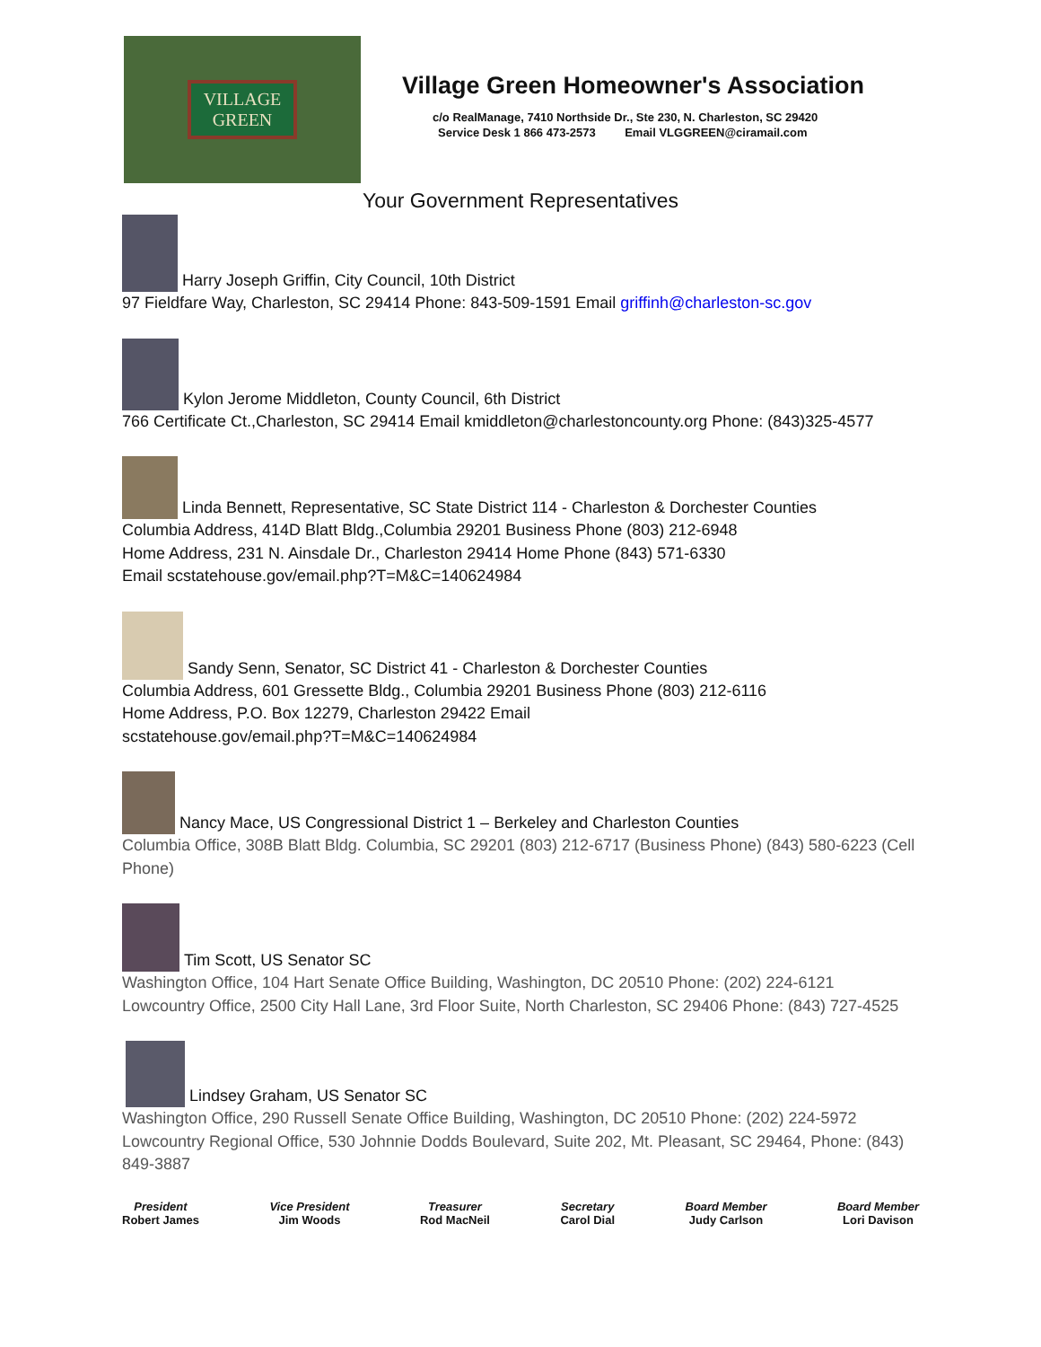VILLAGE
GREEN
Village Green Homeowner's Association
c/o RealManage, 7410 Northside Dr., Ste 230, N. Charleston, SC 29420
Service Desk 1 866 473-2573 Email VLGGREEN@ciramail.com
Your Government Representatives
Harry Joseph Griffin, City Council, 10th District
97 Fieldfare Way, Charleston, SC 29414 Phone: 843-509-1591 Email griffinh@charleston-sc.gov
Kylon Jerome Middleton, County Council, 6th District
766 Certificate Ct.,Charleston, SC 29414 Email kmiddleton@charlestoncounty.org Phone: (843)325-4577
Linda Bennett, Representative, SC State District 114 - Charleston & Dorchester Counties
Columbia Address, 414D Blatt Bldg.,Columbia 29201 Business Phone (803) 212-6948
Home Address, 231 N. Ainsdale Dr., Charleston 29414 Home Phone (843) 571-6330
Email scstatehouse.gov/email.php?T=M&C=140624984
Sandy Senn, Senator, SC District 41 - Charleston & Dorchester Counties
Columbia Address, 601 Gressette Bldg., Columbia 29201 Business Phone (803) 212-6116
Home Address, P.O. Box 12279, Charleston 29422 Email
scstatehouse.gov/email.php?T=M&C=140624984
Nancy Mace, US Congressional District 1 – Berkeley and Charleston Counties
Columbia Office, 308B Blatt Bldg. Columbia, SC 29201 (803) 212-6717 (Business Phone) (843) 580-6223 (Cell Phone)
Tim Scott, US Senator SC
Washington Office, 104 Hart Senate Office Building, Washington, DC 20510 Phone: (202) 224-6121
Lowcountry Office, 2500 City Hall Lane, 3rd Floor Suite, North Charleston, SC 29406 Phone: (843) 727-4525
Lindsey Graham, US Senator SC
Washington Office, 290 Russell Senate Office Building, Washington, DC 20510 Phone: (202) 224-5972
Lowcountry Regional Office, 530 Johnnie Dodds Boulevard, Suite 202, Mt. Pleasant, SC 29464, Phone: (843) 849-3887
President
Robert James
Vice President
Jim Woods
Treasurer
Rod MacNeil
Secretary
Carol Dial
Board Member
Judy Carlson
Board Member
Lori Davison